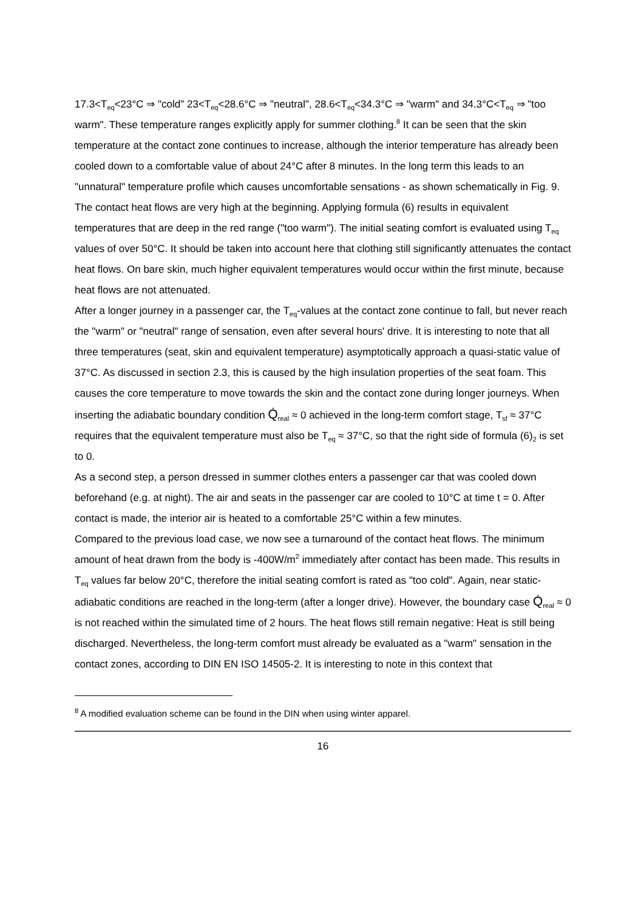17.3<T<sub>eq</sub><23°C ⇒ "cold" 23<T<sub>eq</sub><28.6°C ⇒ "neutral", 28.6<T<sub>eq</sub><34.3°C ⇒ "warm" and 34.3°C<T<sub>eq</sub> ⇒ "too warm". These temperature ranges explicitly apply for summer clothing.<sup>8</sup> It can be seen that the skin temperature at the contact zone continues to increase, although the interior temperature has already been cooled down to a comfortable value of about 24°C after 8 minutes. In the long term this leads to an "unnatural" temperature profile which causes uncomfortable sensations - as shown schematically in Fig. 9. The contact heat flows are very high at the beginning. Applying formula (6) results in equivalent temperatures that are deep in the red range ("too warm"). The initial seating comfort is evaluated using T<sub>eq</sub> values of over 50°C. It should be taken into account here that clothing still significantly attenuates the contact heat flows. On bare skin, much higher equivalent temperatures would occur within the first minute, because heat flows are not attenuated.
After a longer journey in a passenger car, the T<sub>eq</sub>-values at the contact zone continue to fall, but never reach the "warm" or "neutral" range of sensation, even after several hours' drive. It is interesting to note that all three temperatures (seat, skin and equivalent temperature) asymptotically approach a quasi-static value of 37°C. As discussed in section 2.3, this is caused by the high insulation properties of the seat foam. This causes the core temperature to move towards the skin and the contact zone during longer journeys. When inserting the adiabatic boundary condition Q̇<sub>real</sub> ≈ 0 achieved in the long-term comfort stage, T<sub>sf</sub> ≈ 37°C requires that the equivalent temperature must also be T<sub>eq</sub> ≈ 37°C, so that the right side of formula (6)<sub>2</sub> is set to 0.
As a second step, a person dressed in summer clothes enters a passenger car that was cooled down beforehand (e.g. at night). The air and seats in the passenger car are cooled to 10°C at time t = 0. After contact is made, the interior air is heated to a comfortable 25°C within a few minutes.
Compared to the previous load case, we now see a turnaround of the contact heat flows. The minimum amount of heat drawn from the body is -400W/m<sup>2</sup> immediately after contact has been made. This results in T<sub>eq</sub> values far below 20°C, therefore the initial seating comfort is rated as "too cold". Again, near static-adiabatic conditions are reached in the long-term (after a longer drive). However, the boundary case Q̇<sub>real</sub> ≈ 0 is not reached within the simulated time of 2 hours. The heat flows still remain negative: Heat is still being discharged. Nevertheless, the long-term comfort must already be evaluated as a "warm" sensation in the contact zones, according to DIN EN ISO 14505-2. It is interesting to note in this context that
<sup>8</sup> A modified evaluation scheme can be found in the DIN when using winter apparel.
16